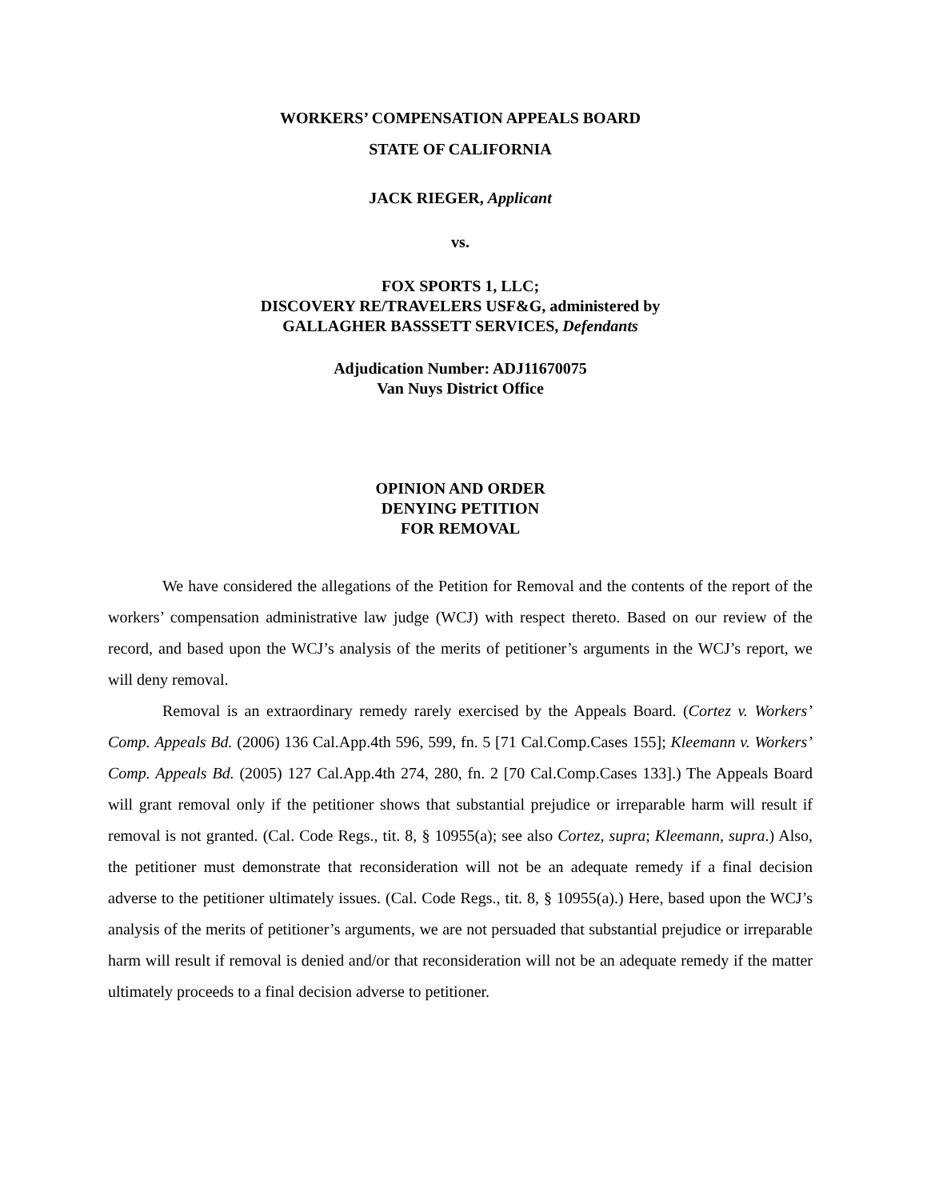WORKERS’ COMPENSATION APPEALS BOARD
STATE OF CALIFORNIA
JACK RIEGER, Applicant
vs.
FOX SPORTS 1, LLC;
DISCOVERY RE/TRAVELERS USF&G, administered by
GALLAGHER BASSSETT SERVICES, Defendants
Adjudication Number: ADJ11670075
Van Nuys District Office
OPINION AND ORDER
DENYING PETITION
FOR REMOVAL
We have considered the allegations of the Petition for Removal and the contents of the report of the workers’ compensation administrative law judge (WCJ) with respect thereto. Based on our review of the record, and based upon the WCJ’s analysis of the merits of petitioner’s arguments in the WCJ’s report, we will deny removal.
Removal is an extraordinary remedy rarely exercised by the Appeals Board. (Cortez v. Workers’ Comp. Appeals Bd. (2006) 136 Cal.App.4th 596, 599, fn. 5 [71 Cal.Comp.Cases 155]; Kleemann v. Workers’ Comp. Appeals Bd. (2005) 127 Cal.App.4th 274, 280, fn. 2 [70 Cal.Comp.Cases 133].) The Appeals Board will grant removal only if the petitioner shows that substantial prejudice or irreparable harm will result if removal is not granted. (Cal. Code Regs., tit. 8, § 10955(a); see also Cortez, supra; Kleemann, supra.) Also, the petitioner must demonstrate that reconsideration will not be an adequate remedy if a final decision adverse to the petitioner ultimately issues. (Cal. Code Regs., tit. 8, § 10955(a).) Here, based upon the WCJ’s analysis of the merits of petitioner’s arguments, we are not persuaded that substantial prejudice or irreparable harm will result if removal is denied and/or that reconsideration will not be an adequate remedy if the matter ultimately proceeds to a final decision adverse to petitioner.